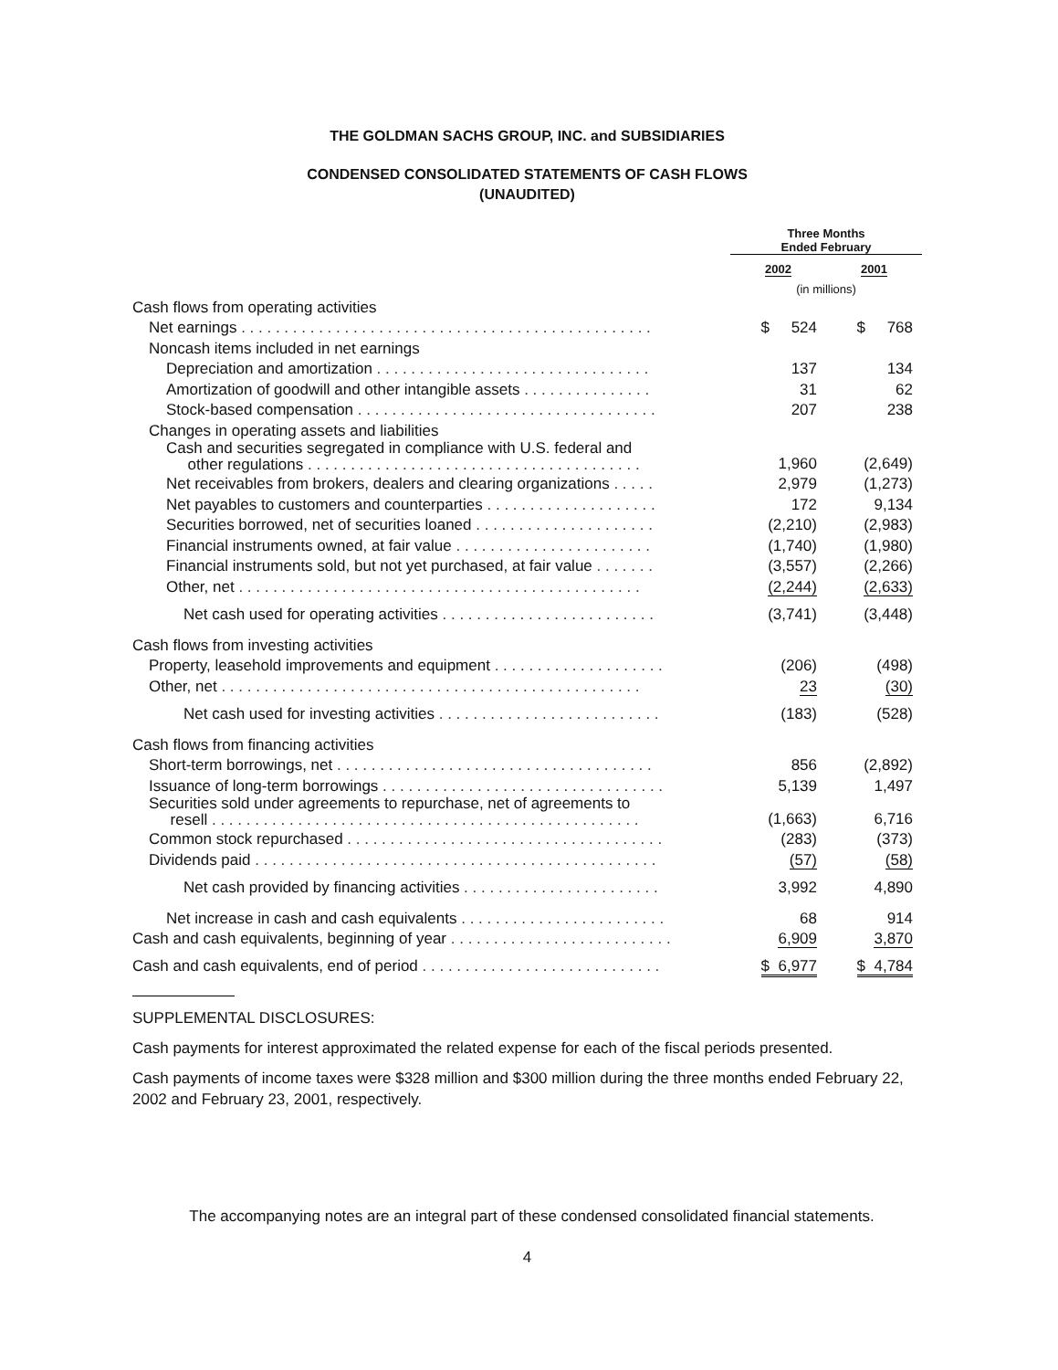THE GOLDMAN SACHS GROUP, INC. and SUBSIDIARIES
CONDENSED CONSOLIDATED STATEMENTS OF CASH FLOWS
(UNAUDITED)
| | Three Months Ended February | |
| | 2002 | 2001 |
| | (in millions) | |
| Cash flows from operating activities | | |
| Net earnings . . . . . . . . . . . . . . . . . . . . . . . . . . . . . . . . . . . . . . . . . . . . . . . . | $ 524 | $ 768 |
| Noncash items included in net earnings | | |
| Depreciation and amortization . . . . . . . . . . . . . . . . . . . . . . . . . . . . . . . . | 137 | 134 |
| Amortization of goodwill and other intangible assets . . . . . . . . . . . . . . . | 31 | 62 |
| Stock-based compensation . . . . . . . . . . . . . . . . . . . . . . . . . . . . . . . . . . . | 207 | 238 |
| Changes in operating assets and liabilities | | |
| Cash and securities segregated in compliance with U.S. federal and other regulations . . . . . . . . . . . . . . . . . . . . . . . . . . . . . . . . . . . . . . . | 1,960 | (2,649) |
| Net receivables from brokers, dealers and clearing organizations . . . . . | 2,979 | (1,273) |
| Net payables to customers and counterparties . . . . . . . . . . . . . . . . . . . . | 172 | 9,134 |
| Securities borrowed, net of securities loaned . . . . . . . . . . . . . . . . . . . . . | (2,210) | (2,983) |
| Financial instruments owned, at fair value . . . . . . . . . . . . . . . . . . . . . . . | (1,740) | (1,980) |
| Financial instruments sold, but not yet purchased, at fair value . . . . . . . | (3,557) | (2,266) |
| Other, net . . . . . . . . . . . . . . . . . . . . . . . . . . . . . . . . . . . . . . . . . . . . . . . | (2,244) | (2,633) |
| Net cash used for operating activities . . . . . . . . . . . . . . . . . . . . . . . . . | (3,741) | (3,448) |
| Cash flows from investing activities | | |
| Property, leasehold improvements and equipment . . . . . . . . . . . . . . . . . . . . | (206) | (498) |
| Other, net . . . . . . . . . . . . . . . . . . . . . . . . . . . . . . . . . . . . . . . . . . . . . . . . . | 23 | (30) |
| Net cash used for investing activities . . . . . . . . . . . . . . . . . . . . . . . . . . | (183) | (528) |
| Cash flows from financing activities | | |
| Short-term borrowings, net . . . . . . . . . . . . . . . . . . . . . . . . . . . . . . . . . . . . . | 856 | (2,892) |
| Issuance of long-term borrowings . . . . . . . . . . . . . . . . . . . . . . . . . . . . . . . . . | 5,139 | 1,497 |
| Securities sold under agreements to repurchase, net of agreements to resell . . . . . . . . . . . . . . . . . . . . . . . . . . . . . . . . . . . . . . . . . . . . . . . . . . | (1,663) | 6,716 |
| Common stock repurchased . . . . . . . . . . . . . . . . . . . . . . . . . . . . . . . . . . . . . | (283) | (373) |
| Dividends paid . . . . . . . . . . . . . . . . . . . . . . . . . . . . . . . . . . . . . . . . . . . . . . . | (57) | (58) |
| Net cash provided by financing activities . . . . . . . . . . . . . . . . . . . . . . . | 3,992 | 4,890 |
| Net increase in cash and cash equivalents . . . . . . . . . . . . . . . . . . . . . . . . | 68 | 914 |
| Cash and cash equivalents, beginning of year . . . . . . . . . . . . . . . . . . . . . . . . . . | 6,909 | 3,870 |
| Cash and cash equivalents, end of period . . . . . . . . . . . . . . . . . . . . . . . . . . . . | $ 6,977 | $ 4,784 |
SUPPLEMENTAL DISCLOSURES:
Cash payments for interest approximated the related expense for each of the fiscal periods presented.
Cash payments of income taxes were $328 million and $300 million during the three months ended February 22, 2002 and February 23, 2001, respectively.
The accompanying notes are an integral part of these condensed consolidated financial statements.
4